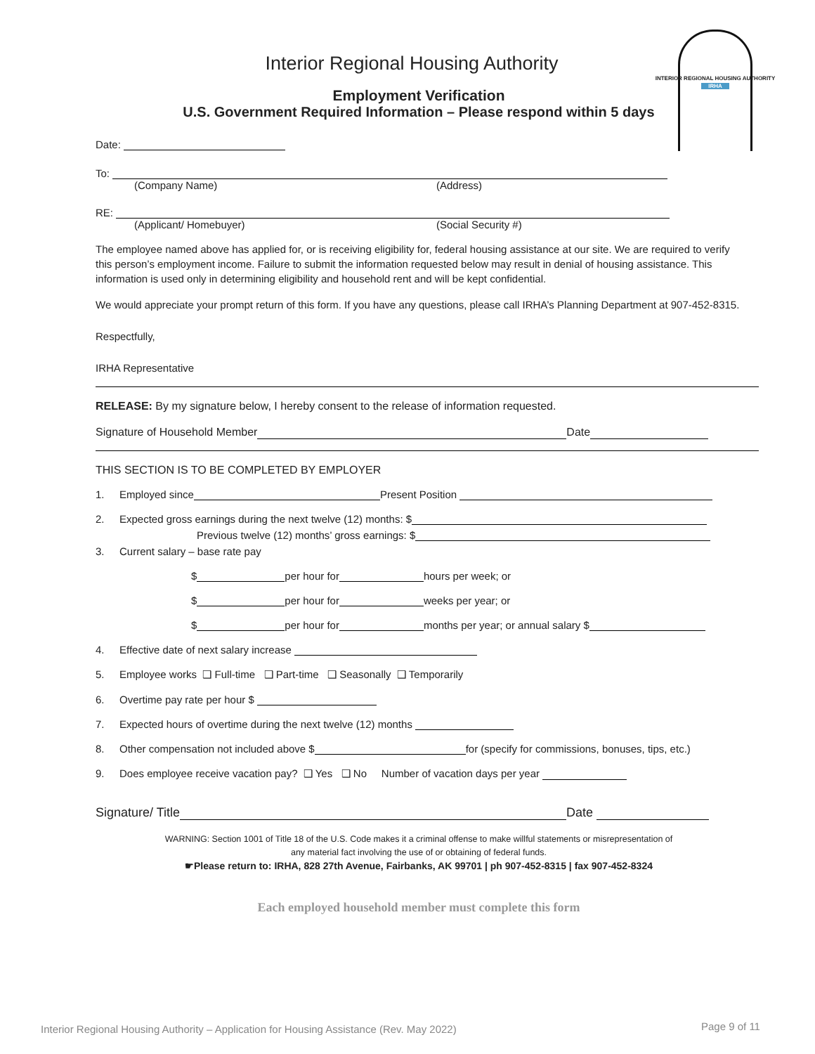INTERIOR REGIONAL HOUSING AUTHORITY
IRHA
Interior Regional Housing Authority
Employment Verification
U.S. Government Required Information – Please respond within 5 days
Date:
To:
(Company Name) (Address)
RE:
(Applicant/ Homebuyer) (Social Security #)
The employee named above has applied for, or is receiving eligibility for, federal housing assistance at our site. We are required to verify this person’s employment income. Failure to submit the information requested below may result in denial of housing assistance. This information is used only in determining eligibility and household rent and will be kept confidential.
We would appreciate your prompt return of this form. If you have any questions, please call IRHA’s Planning Department at 907-452-8315.
Respectfully,
IRHA Representative
RELEASE: By my signature below, I hereby consent to the release of information requested.
Signature of Household Member Date
THIS SECTION IS TO BE COMPLETED BY EMPLOYER
1. Employed since Present Position
2. Expected gross earnings during the next twelve (12) months: $
Previous twelve (12) months’ gross earnings: $
3. Current salary – base rate pay
$ per hour for hours per week; or
$ per hour for weeks per year; or
$ per hour for months per year; or annual salary $
4. Effective date of next salary increase
5. Employee works ❑ Full-time ❑ Part-time ❑ Seasonally ❑ Temporarily
6. Overtime pay rate per hour $
7. Expected hours of overtime during the next twelve (12) months
8. Other compensation not included above $ for (specify for commissions, bonuses, tips, etc.)
9. Does employee receive vacation pay? ❑ Yes ❑ No Number of vacation days per year
Signature/ Title Date
WARNING: Section 1001 of Title 18 of the U.S. Code makes it a criminal offense to make willful statements or misrepresentation of
any material fact involving the use of or obtaining of federal funds.
☛Please return to: IRHA, 828 27th Avenue, Fairbanks, AK 99701 | ph 907-452-8315 | fax 907-452-8324
Each employed household member must complete this form
Interior Regional Housing Authority – Application for Housing Assistance (Rev. May 2022)
Page 9 of 11